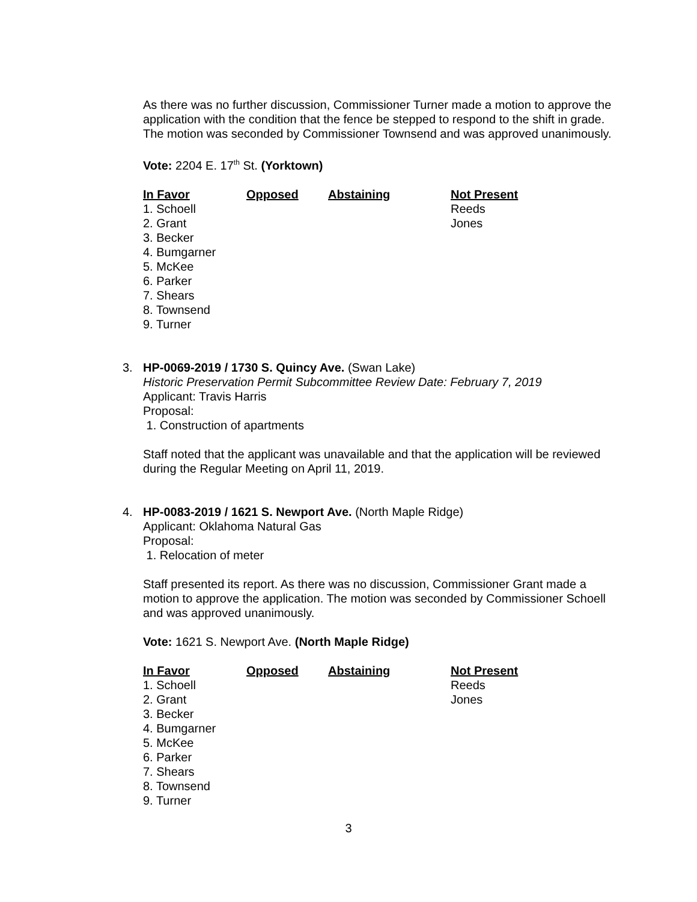As there was no further discussion, Commissioner Turner made a motion to approve the application with the condition that the fence be stepped to respond to the shift in grade. The motion was seconded by Commissioner Townsend and was approved unanimously.
Vote: 2204 E. 17<sup>th</sup> St. (Yorktown)
| In Favor | Opposed | Abstaining | Not Present |
| --- | --- | --- | --- |
| 1. Schoell | | | Reeds |
| 2. Grant | | | Jones |
| 3. Becker | | | |
| 4. Bumgarner | | | |
| 5. McKee | | | |
| 6. Parker | | | |
| 7. Shears | | | |
| 8. Townsend | | | |
| 9. Turner | | | |
3. HP-0069-2019 / 1730 S. Quincy Ave. (Swan Lake)
Historic Preservation Permit Subcommittee Review Date: February 7, 2019
Applicant: Travis Harris
Proposal:
1. Construction of apartments
Staff noted that the applicant was unavailable and that the application will be reviewed during the Regular Meeting on April 11, 2019.
4. HP-0083-2019 / 1621 S. Newport Ave. (North Maple Ridge)
Applicant: Oklahoma Natural Gas
Proposal:
1. Relocation of meter
Staff presented its report. As there was no discussion, Commissioner Grant made a motion to approve the application. The motion was seconded by Commissioner Schoell and was approved unanimously.
Vote: 1621 S. Newport Ave. (North Maple Ridge)
| In Favor | Opposed | Abstaining | Not Present |
| --- | --- | --- | --- |
| 1. Schoell | | | Reeds |
| 2. Grant | | | Jones |
| 3. Becker | | | |
| 4. Bumgarner | | | |
| 5. McKee | | | |
| 6. Parker | | | |
| 7. Shears | | | |
| 8. Townsend | | | |
| 9. Turner | | | |
3